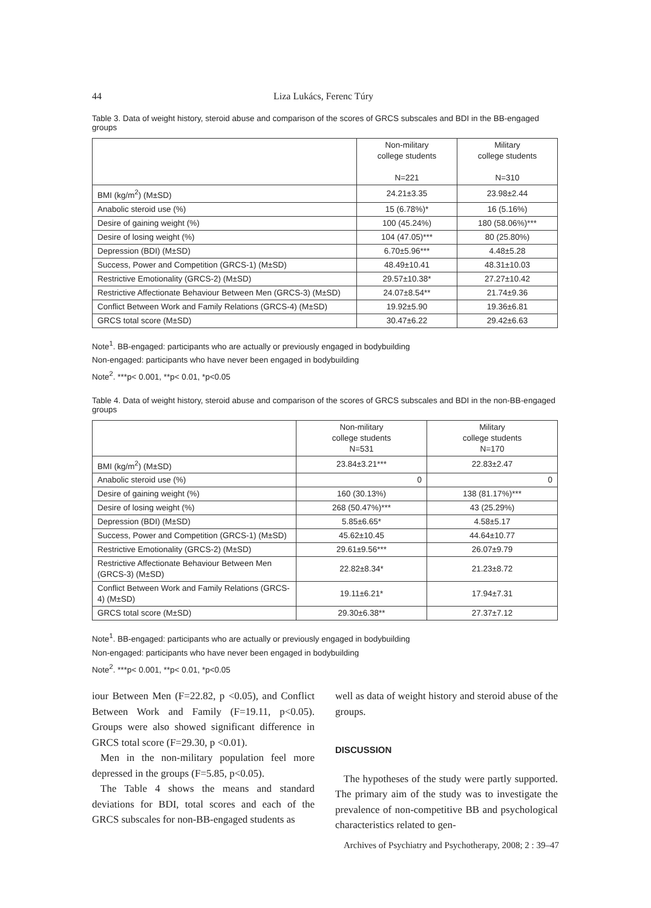44 Liza Lukács, Ferenc Túry
Table 3. Data of weight history, steroid abuse and comparison of the scores of GRCS subscales and BDI in the BB-engaged groups
| | Non-military college students N=221 | Military college students N=310 |
| --- | --- | --- |
| BMI (kg/m<sup>2</sup>) (M±SD) | 24.21±3.35 | 23.98±2.44 |
| Anabolic steroid use (%) | 15 (6.78%)* | 16 (5.16%) |
| Desire of gaining weight (%) | 100 (45.24%) | 180 (58.06%)*** |
| Desire of losing weight (%) | 104 (47.05)*** | 80 (25.80%) |
| Depression (BDI) (M±SD) | 6.70±5.96*** | 4.48±5.28 |
| Success, Power and Competition (GRCS-1) (M±SD) | 48.49±10.41 | 48.31±10.03 |
| Restrictive Emotionality (GRCS-2) (M±SD) | 29.57±10.38* | 27.27±10.42 |
| Restrictive Affectionate Behaviour Between Men (GRCS-3) (M±SD) | 24.07±8.54** | 21.74±9.36 |
| Conflict Between Work and Family Relations (GRCS-4) (M±SD) | 19.92±5.90 | 19.36±6.81 |
| GRCS total score (M±SD) | 30.47±6.22 | 29.42±6.63 |
Note<sup>1</sup>. BB-engaged: participants who are actually or previously engaged in bodybuilding
Non-engaged: participants who have never been engaged in bodybuilding
Note<sup>2</sup>. ***p< 0.001, **p< 0.01, *p<0.05
Table 4. Data of weight history, steroid abuse and comparison of the scores of GRCS subscales and BDI in the non-BB-engaged groups
| | Non-military college students N=531 | Military college students N=170 |
| --- | --- | --- |
| BMI (kg/m<sup>2</sup>) (M±SD) | 23.84±3.21*** | 22.83±2.47 |
| Anabolic steroid use (%) | 0 | 0 |
| Desire of gaining weight (%) | 160 (30.13%) | 138 (81.17%)*** |
| Desire of losing weight (%) | 268 (50.47%)*** | 43 (25.29%) |
| Depression (BDI) (M±SD) | 5.85±6.65* | 4.58±5.17 |
| Success, Power and Competition (GRCS-1) (M±SD) | 45.62±10.45 | 44.64±10.77 |
| Restrictive Emotionality (GRCS-2) (M±SD) | 29.61±9.56*** | 26.07±9.79 |
| Restrictive Affectionate Behaviour Between Men (GRCS-3) (M±SD) | 22.82±8.34* | 21.23±8.72 |
| Conflict Between Work and Family Relations (GRCS-4) (M±SD) | 19.11±6.21* | 17.94±7.31 |
| GRCS total score (M±SD) | 29.30±6.38** | 27.37±7.12 |
Note<sup>1</sup>. BB-engaged: participants who are actually or previously engaged in bodybuilding
Non-engaged: participants who have never been engaged in bodybuilding
Note<sup>2</sup>. ***p< 0.001, **p< 0.01, *p<0.05
iour Between Men (F=22.82, p <0.05), and Conflict Between Work and Family (F=19.11, p<0.05). Groups were also showed significant difference in GRCS total score (F=29.30, p <0.01).
Men in the non-military population feel more depressed in the groups (F=5.85, p<0.05).
The Table 4 shows the means and standard deviations for BDI, total scores and each of the GRCS subscales for non-BB-engaged students as
well as data of weight history and steroid abuse of the groups.
DISCUSSION
The hypotheses of the study were partly supported. The primary aim of the study was to investigate the prevalence of non-competitive BB and psychological characteristics related to gen-
Archives of Psychiatry and Psychotherapy, 2008; 2 : 39–47